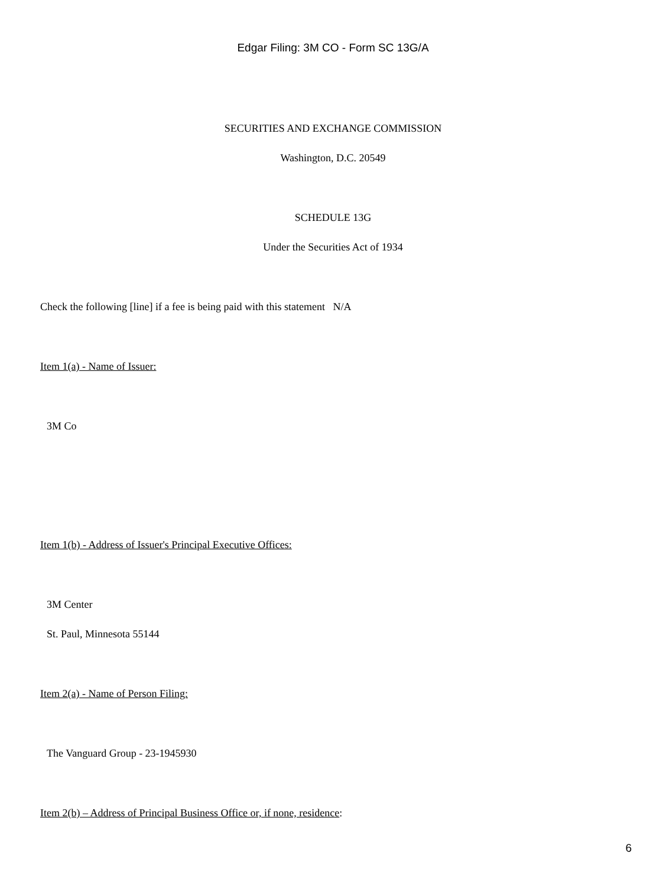Edgar Filing: 3M CO - Form SC 13G/A
SECURITIES AND EXCHANGE COMMISSION
Washington, D.C. 20549
SCHEDULE 13G
Under the Securities Act of 1934
Check the following [line] if a fee is being paid with this statement N/A
Item 1(a) - Name of Issuer:
3M Co
Item 1(b) - Address of Issuer's Principal Executive Offices:
3M Center
St. Paul, Minnesota 55144
Item 2(a) - Name of Person Filing:
The Vanguard Group - 23-1945930
Item 2(b) – Address of Principal Business Office or, if none, residence:
6